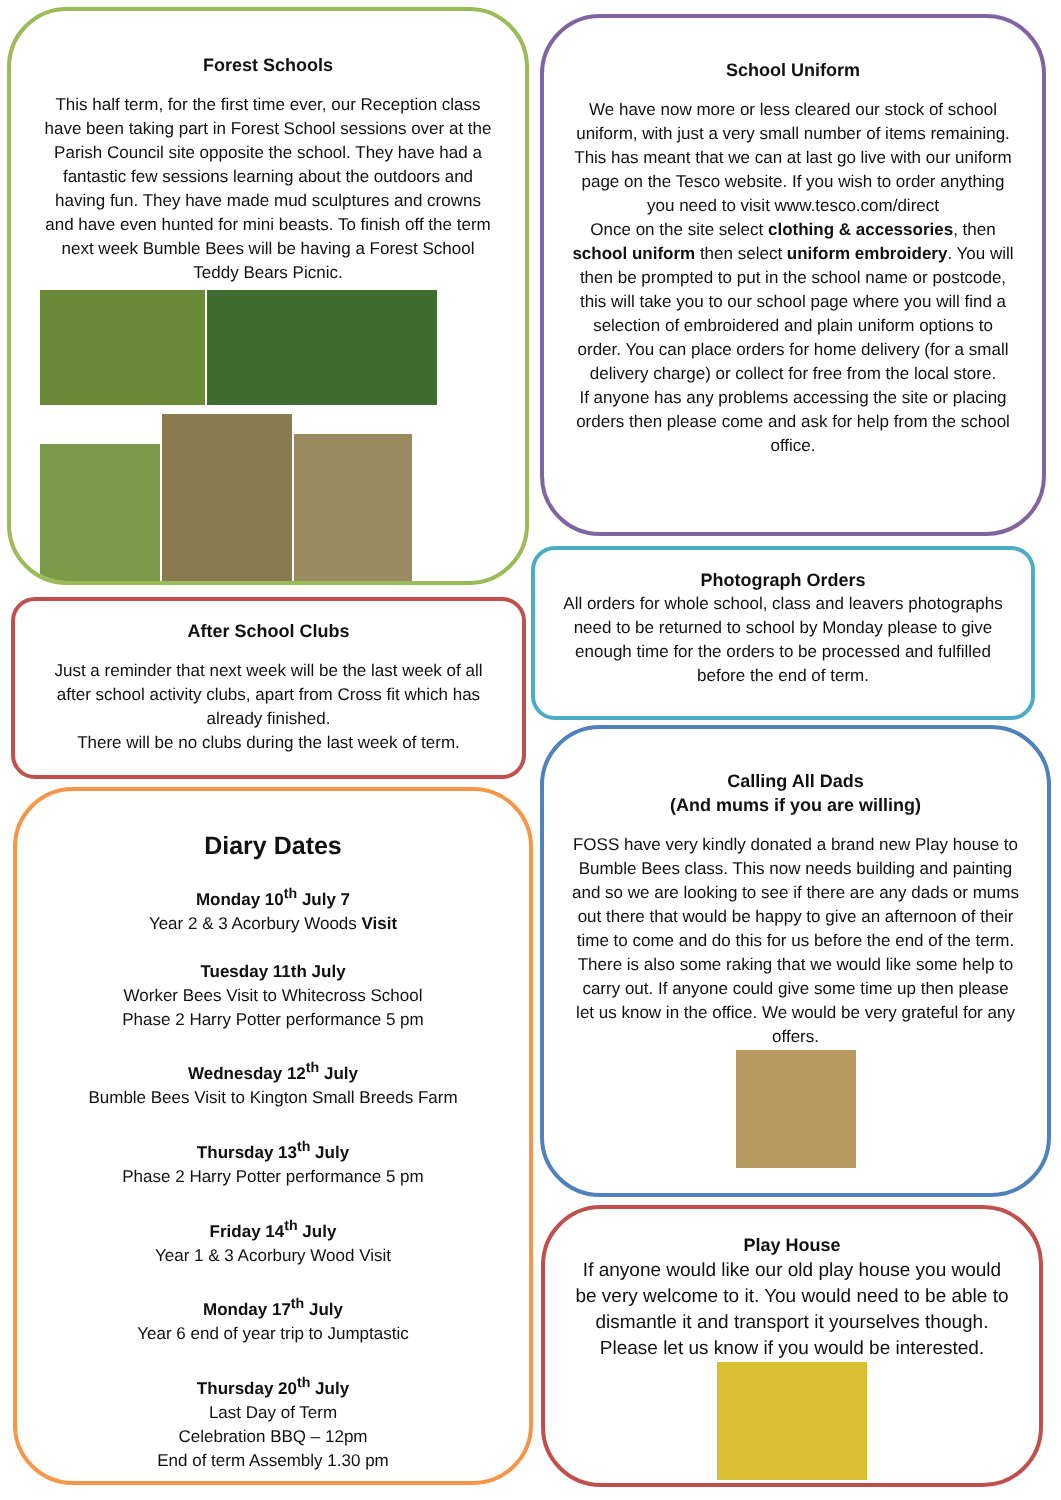Forest Schools
This half term, for the first time ever, our Reception class have been taking part in Forest School sessions over at the Parish Council site opposite the school. They have had a fantastic few sessions learning about the outdoors and having fun. They have made mud sculptures and crowns and have even hunted for mini beasts. To finish off the term next week Bumble Bees will be having a Forest School Teddy Bears Picnic.
School Uniform
We have now more or less cleared our stock of school uniform, with just a very small number of items remaining. This has meant that we can at last go live with our uniform page on the Tesco website. If you wish to order anything you need to visit www.tesco.com/direct
Once on the site select clothing & accessories, then school uniform then select uniform embroidery. You will then be prompted to put in the school name or postcode, this will take you to our school page where you will find a selection of embroidered and plain uniform options to order. You can place orders for home delivery (for a small delivery charge) or collect for free from the local store.
If anyone has any problems accessing the site or placing orders then please come and ask for help from the school office.
Photograph Orders
All orders for whole school, class and leavers photographs need to be returned to school by Monday please to give enough time for the orders to be processed and fulfilled before the end of term.
After School Clubs
Just a reminder that next week will be the last week of all after school activity clubs, apart from Cross fit which has already finished.
There will be no clubs during the last week of term.
Calling All Dads
(And mums if you are willing)
FOSS have very kindly donated a brand new Play house to Bumble Bees class. This now needs building and painting and so we are looking to see if there are any dads or mums out there that would be happy to give an afternoon of their time to come and do this for us before the end of the term. There is also some raking that we would like some help to carry out. If anyone could give some time up then please let us know in the office. We would be very grateful for any offers.
Diary Dates
Monday 10<sup>th</sup> July 7
Year 2 & 3 Acorbury Woods Visit
Tuesday 11th July
Worker Bees Visit to Whitecross School
Phase 2 Harry Potter performance 5 pm
Wednesday 12<sup>th</sup> July
Bumble Bees Visit to Kington Small Breeds Farm
Thursday 13<sup>th</sup> July
Phase 2 Harry Potter performance 5 pm
Friday 14<sup>th</sup> July
Year 1 & 3 Acorbury Wood Visit
Monday 17<sup>th</sup> July
Year 6 end of year trip to Jumptastic
Thursday 20<sup>th</sup> July
Last Day of Term
Celebration BBQ – 12pm
End of term Assembly 1.30 pm
Play House
If anyone would like our old play house you would be very welcome to it. You would need to be able to dismantle it and transport it yourselves though. Please let us know if you would be interested.